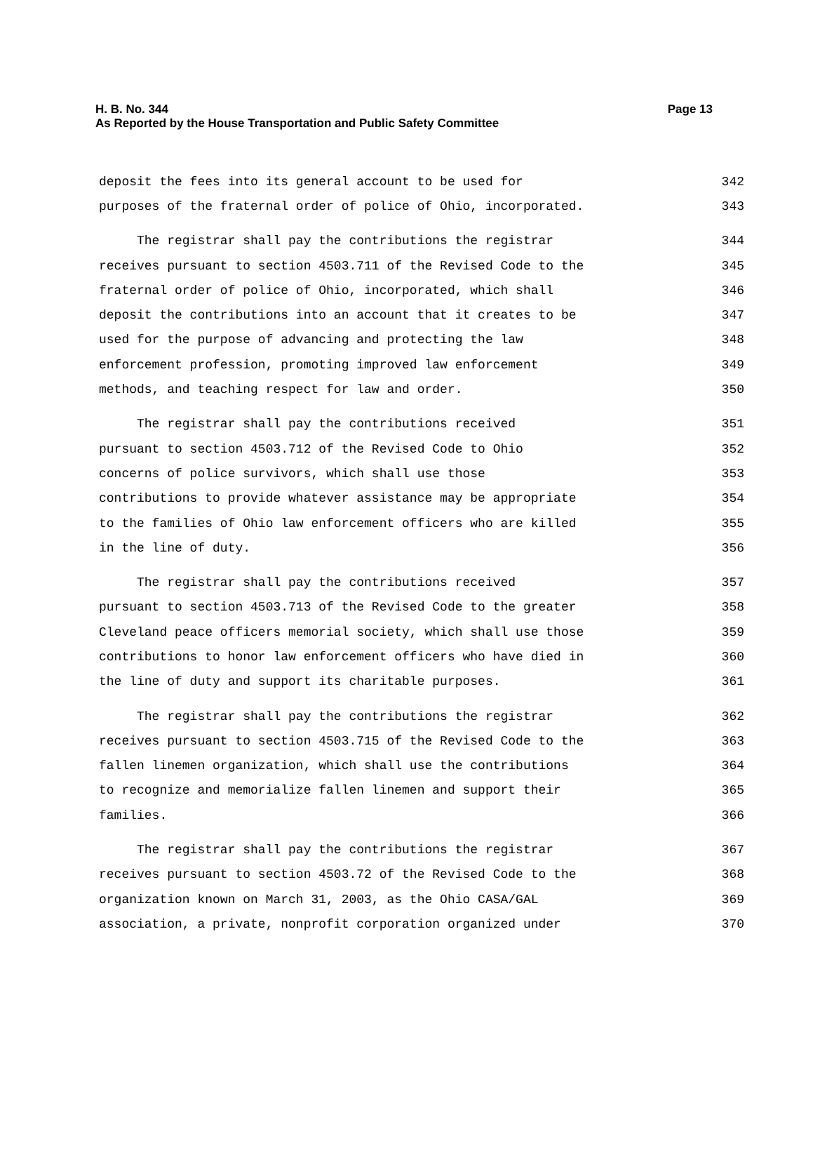Page 13 H. B. No. 344
As Reported by the House Transportation and Public Safety Committee
deposit the fees into its general account to be used for 342
purposes of the fraternal order of police of Ohio, incorporated. 343
The registrar shall pay the contributions the registrar 344
receives pursuant to section 4503.711 of the Revised Code to the 345
fraternal order of police of Ohio, incorporated, which shall 346
deposit the contributions into an account that it creates to be 347
used for the purpose of advancing and protecting the law 348
enforcement profession, promoting improved law enforcement 349
methods, and teaching respect for law and order. 350
The registrar shall pay the contributions received 351
pursuant to section 4503.712 of the Revised Code to Ohio 352
concerns of police survivors, which shall use those 353
contributions to provide whatever assistance may be appropriate 354
to the families of Ohio law enforcement officers who are killed 355
in the line of duty. 356
The registrar shall pay the contributions received 357
pursuant to section 4503.713 of the Revised Code to the greater 358
Cleveland peace officers memorial society, which shall use those 359
contributions to honor law enforcement officers who have died in 360
the line of duty and support its charitable purposes. 361
The registrar shall pay the contributions the registrar 362
receives pursuant to section 4503.715 of the Revised Code to the 363
fallen linemen organization, which shall use the contributions 364
to recognize and memorialize fallen linemen and support their 365
families. 366
The registrar shall pay the contributions the registrar 367
receives pursuant to section 4503.72 of the Revised Code to the 368
organization known on March 31, 2003, as the Ohio CASA/GAL 369
association, a private, nonprofit corporation organized under 370